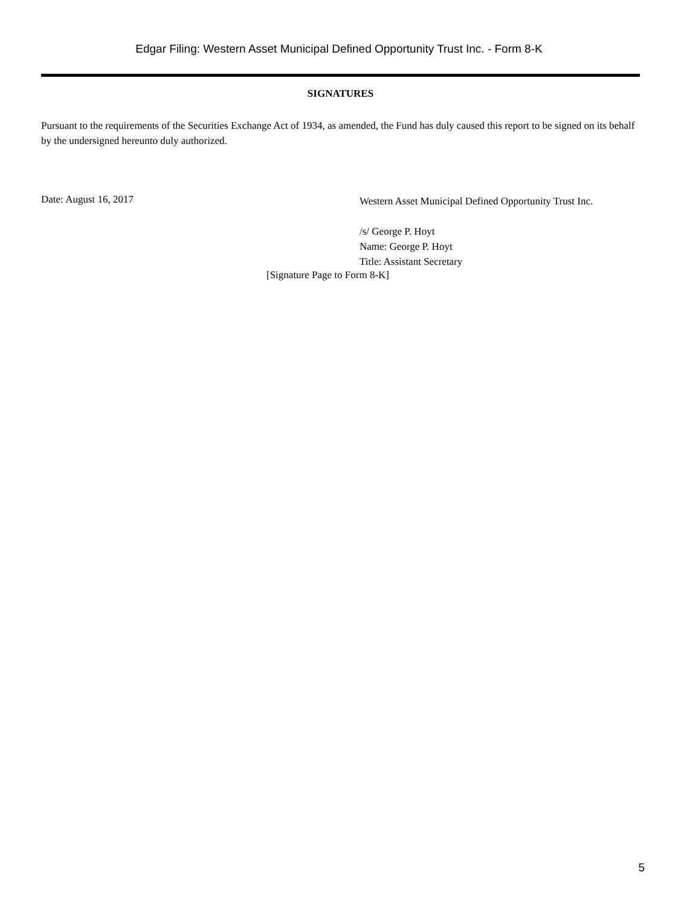Edgar Filing: Western Asset Municipal Defined Opportunity Trust Inc. - Form 8-K
SIGNATURES
Pursuant to the requirements of the Securities Exchange Act of 1934, as amended, the Fund has duly caused this report to be signed on its behalf by the undersigned hereunto duly authorized.
Date: August 16, 2017
Western Asset Municipal Defined Opportunity Trust Inc.
/s/ George P. Hoyt
Name: George P. Hoyt
Title: Assistant Secretary
[Signature Page to Form 8-K]
5